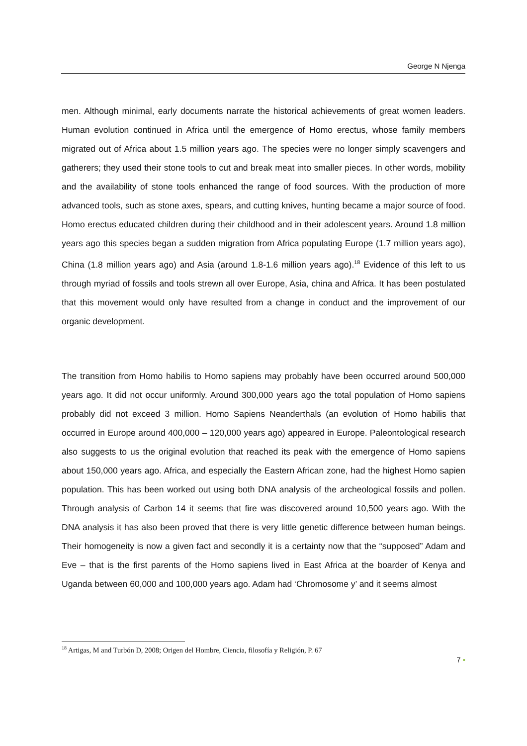George N Njenga
men. Although minimal, early documents narrate the historical achievements of great women leaders. Human evolution continued in Africa until the emergence of Homo erectus, whose family members migrated out of Africa about 1.5 million years ago. The species were no longer simply scavengers and gatherers; they used their stone tools to cut and break meat into smaller pieces. In other words, mobility and the availability of stone tools enhanced the range of food sources. With the production of more advanced tools, such as stone axes, spears, and cutting knives, hunting became a major source of food. Homo erectus educated children during their childhood and in their adolescent years. Around 1.8 million years ago this species began a sudden migration from Africa populating Europe (1.7 million years ago), China (1.8 million years ago) and Asia (around 1.8-1.6 million years ago).<sup>18</sup> Evidence of this left to us through myriad of fossils and tools strewn all over Europe, Asia, china and Africa. It has been postulated that this movement would only have resulted from a change in conduct and the improvement of our organic development.
The transition from Homo habilis to Homo sapiens may probably have been occurred around 500,000 years ago. It did not occur uniformly. Around 300,000 years ago the total population of Homo sapiens probably did not exceed 3 million. Homo Sapiens Neanderthals (an evolution of Homo habilis that occurred in Europe around 400,000 – 120,000 years ago) appeared in Europe. Paleontological research also suggests to us the original evolution that reached its peak with the emergence of Homo sapiens about 150,000 years ago. Africa, and especially the Eastern African zone, had the highest Homo sapien population. This has been worked out using both DNA analysis of the archeological fossils and pollen. Through analysis of Carbon 14 it seems that fire was discovered around 10,500 years ago. With the DNA analysis it has also been proved that there is very little genetic difference between human beings. Their homogeneity is now a given fact and secondly it is a certainty now that the “supposed” Adam and Eve – that is the first parents of the Homo sapiens lived in East Africa at the boarder of Kenya and Uganda between 60,000 and 100,000 years ago. Adam had ‘Chromosome y’ and it seems almost
<sup>18</sup> Artigas, M and Turbón D, 2008; Origen del Hombre, Ciencia, filosofía y Religión, P. 67
7 •